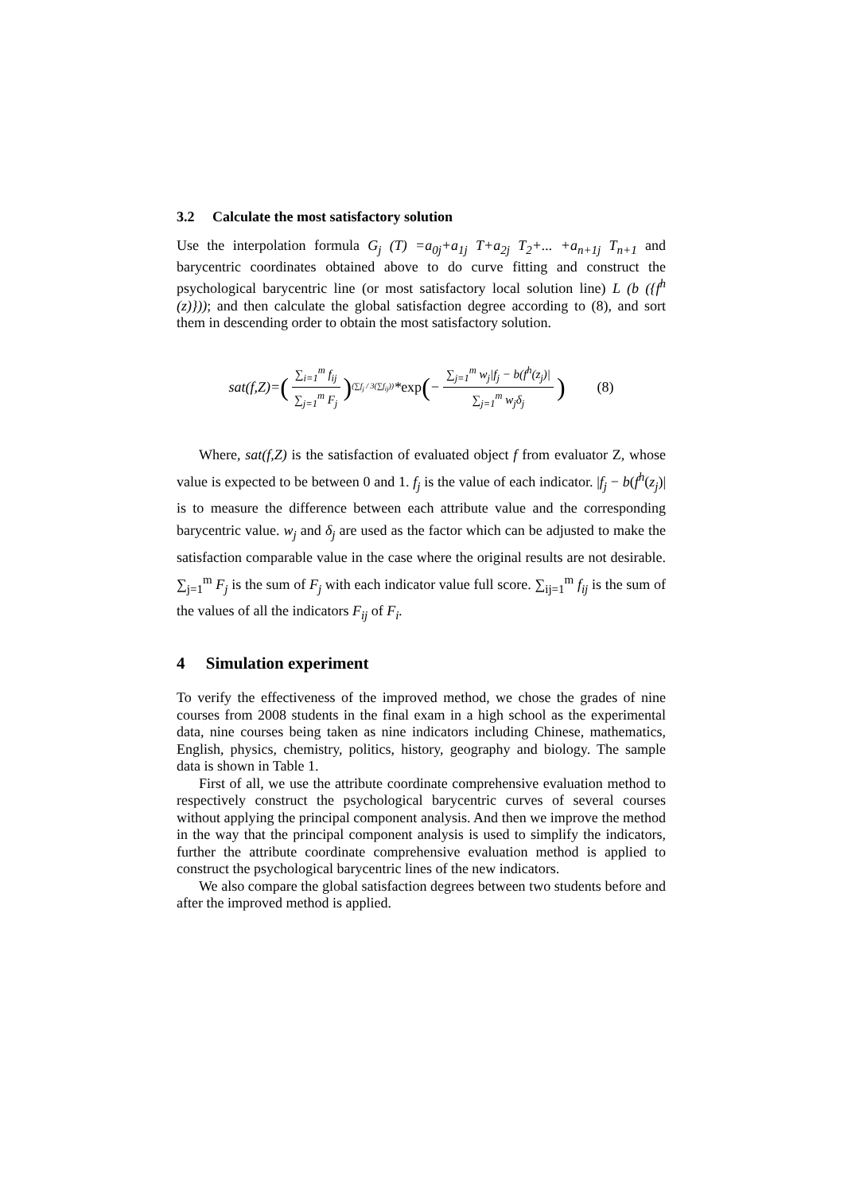3.2 Calculate the most satisfactory solution
Use the interpolation formula G<sub>j</sub> (T) =a<sub>0j</sub>+a<sub>1j</sub> T+a<sub>2j</sub> T<sub>2</sub>+... +a<sub>n+1j</sub> T<sub>n+1</sub> and barycentric coordinates obtained above to do curve fitting and construct the psychological barycentric line (or most satisfactory local solution line) L (b ({f<sup>h</sup> (z)})); and then calculate the global satisfaction degree according to (8), and sort them in descending order to obtain the most satisfactory solution.
sat(f,Z)= (∑<sub>i=1</sub><sup>m</sup> f<sub>ij</sub> ∑<sub>j=1</sub><sup>m</sup> F<sub>j</sub>)<sup>(∑f<sub>j</sub> / 3(∑f<sub>ij</sub>))</sup> * exp (− ∑<sub>j=1</sub><sup>m</sup> w<sub>j</sub>|f<sub>j</sub> − b(f<sup>h</sup>(z<sub>j</sub>)| ∑<sub>j=1</sub><sup>m</sup> w<sub>j</sub>δ<sub>j</sub>) (8)
Where, sat(f,Z) is the satisfaction of evaluated object f from evaluator Z, whose value is expected to be between 0 and 1. f<sub>j</sub> is the value of each indicator. |f<sub>j</sub> − b(f<sup>h</sup>(z<sub>j</sub>)| is to measure the difference between each attribute value and the corresponding barycentric value. w<sub>j</sub> and δ<sub>j</sub> are used as the factor which can be adjusted to make the satisfaction comparable value in the case where the original results are not desirable. ∑<sub>j=1</sub><sup>m</sup> F<sub>j</sub> is the sum of F<sub>j</sub> with each indicator value full score. ∑<sub>ij=1</sub><sup>m</sup> f<sub>ij</sub> is the sum of the values of all the indicators F<sub>ij</sub> of F<sub>i</sub>.
4 Simulation experiment
To verify the effectiveness of the improved method, we chose the grades of nine courses from 2008 students in the final exam in a high school as the experimental data, nine courses being taken as nine indicators including Chinese, mathematics, English, physics, chemistry, politics, history, geography and biology. The sample data is shown in Table 1.
First of all, we use the attribute coordinate comprehensive evaluation method to respectively construct the psychological barycentric curves of several courses without applying the principal component analysis. And then we improve the method in the way that the principal component analysis is used to simplify the indicators, further the attribute coordinate comprehensive evaluation method is applied to construct the psychological barycentric lines of the new indicators.
We also compare the global satisfaction degrees between two students before and after the improved method is applied.